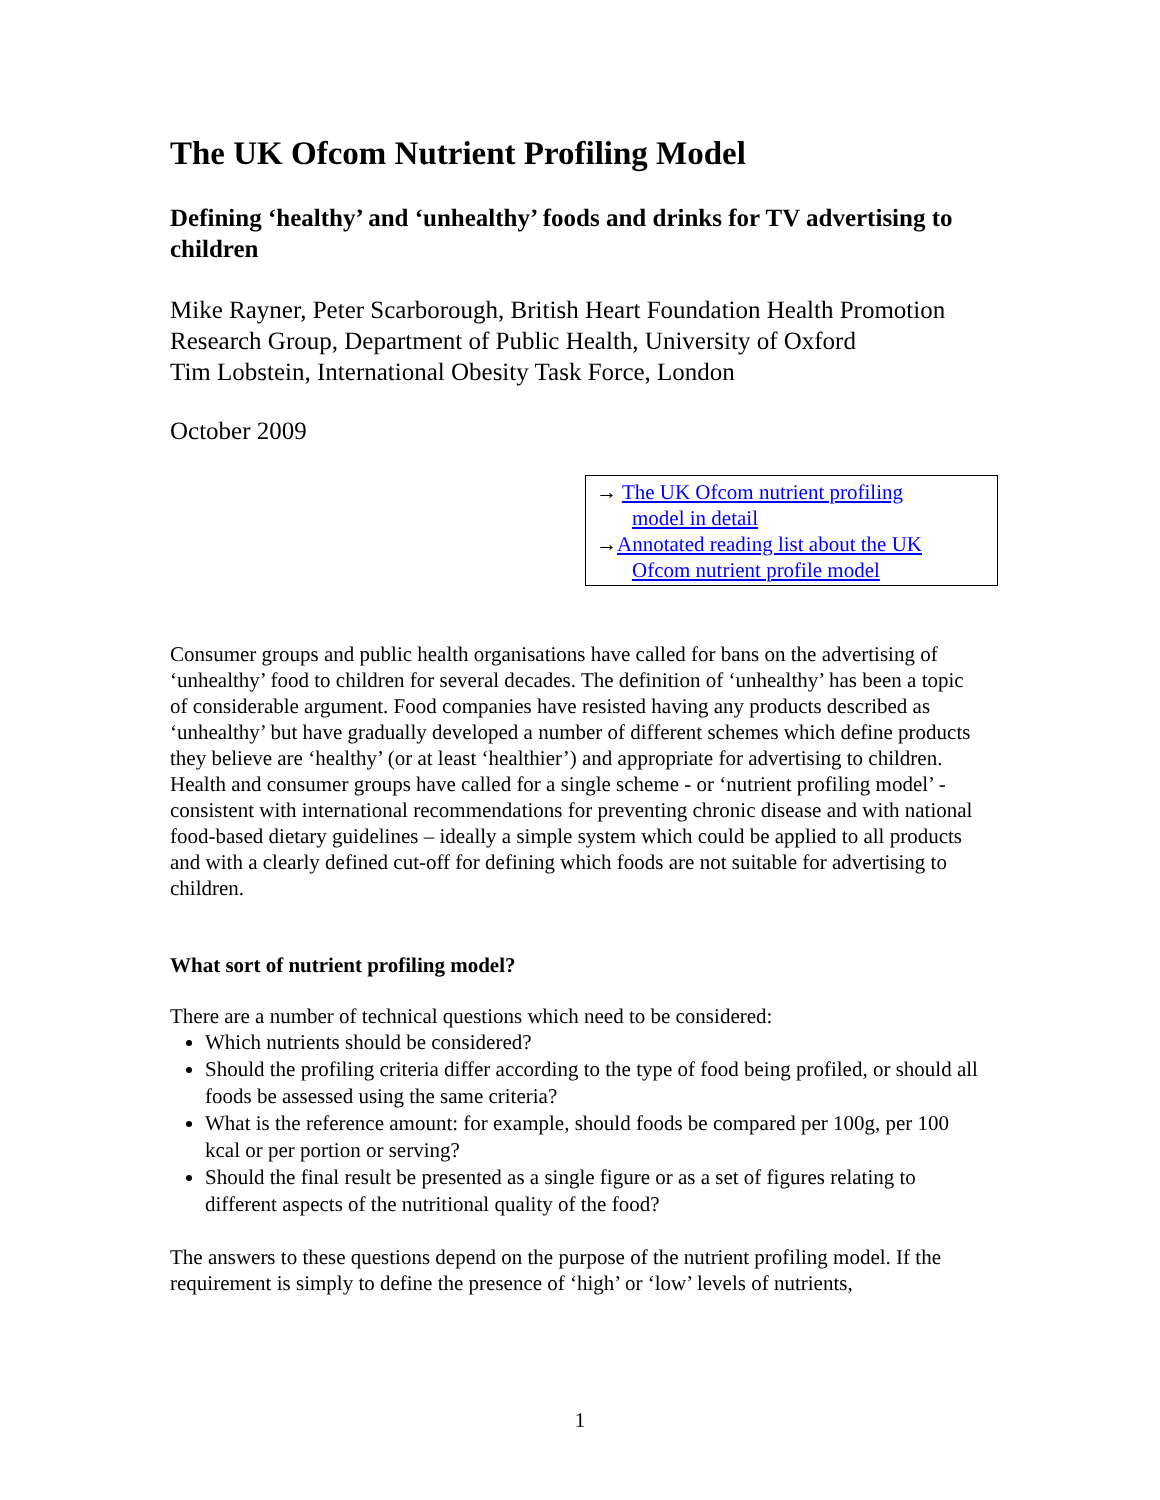The UK Ofcom Nutrient Profiling Model
Defining ‘healthy’ and ‘unhealthy’ foods and drinks for TV advertising to children
Mike Rayner, Peter Scarborough, British Heart Foundation Health Promotion Research Group, Department of Public Health, University of Oxford
Tim Lobstein, International Obesity Task Force, London
October 2009
→ The UK Ofcom nutrient profiling
model in detail
→Annotated reading list about the UK
Ofcom nutrient profile model
Consumer groups and public health organisations have called for bans on the advertising of ‘unhealthy’ food to children for several decades. The definition of ‘unhealthy’ has been a topic of considerable argument. Food companies have resisted having any products described as ‘unhealthy’ but have gradually developed a number of different schemes which define products they believe are ‘healthy’ (or at least ‘healthier’) and appropriate for advertising to children. Health and consumer groups have called for a single scheme - or ‘nutrient profiling model’ - consistent with international recommendations for preventing chronic disease and with national food-based dietary guidelines – ideally a simple system which could be applied to all products and with a clearly defined cut-off for defining which foods are not suitable for advertising to children.
What sort of nutrient profiling model?
There are a number of technical questions which need to be considered:
Which nutrients should be considered?
Should the profiling criteria differ according to the type of food being profiled, or should all foods be assessed using the same criteria?
What is the reference amount: for example, should foods be compared per 100g, per 100 kcal or per portion or serving?
Should the final result be presented as a single figure or as a set of figures relating to different aspects of the nutritional quality of the food?
The answers to these questions depend on the purpose of the nutrient profiling model. If the requirement is simply to define the presence of ‘high’ or ‘low’ levels of nutrients,
1